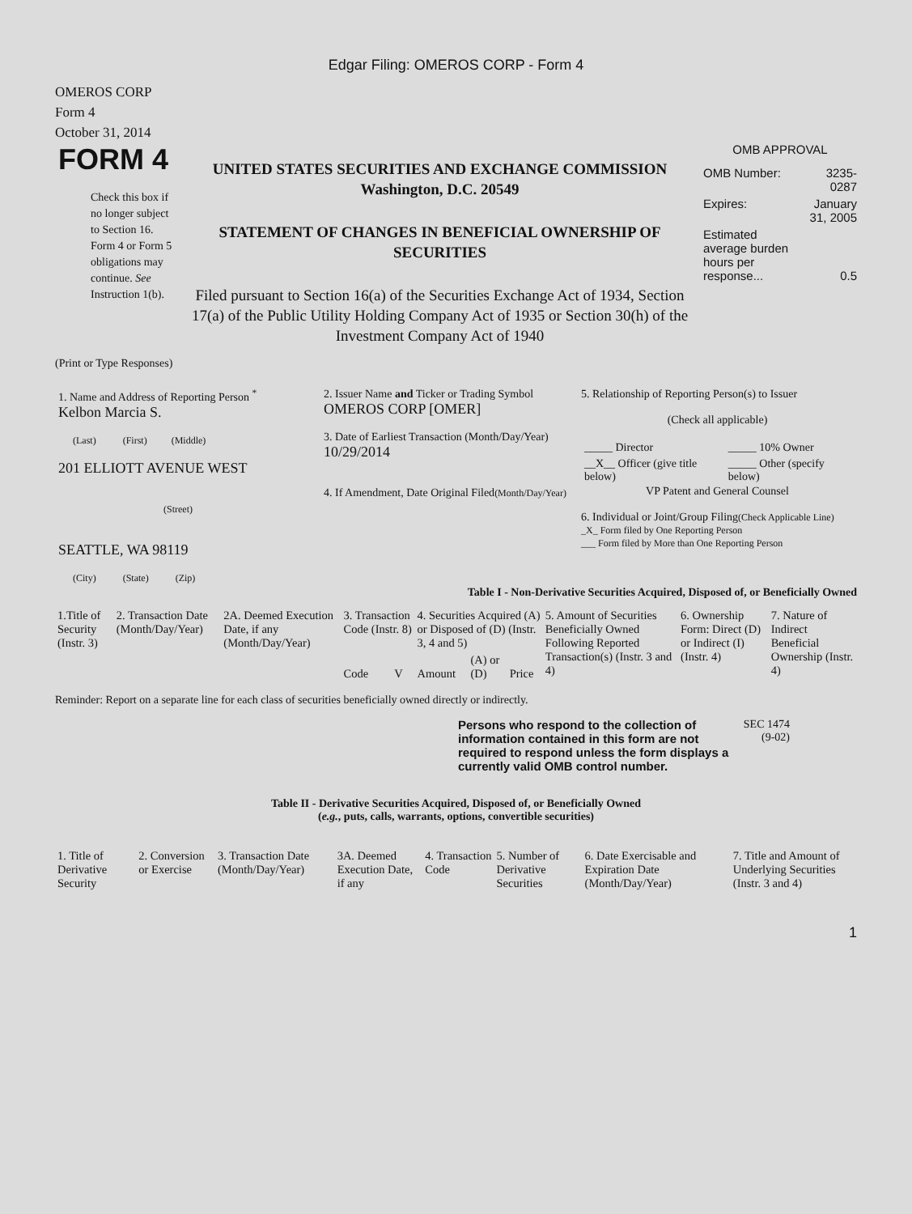Edgar Filing: OMEROS CORP - Form 4
OMEROS CORP
Form 4
October 31, 2014
FORM 4
Check this box if no longer subject to Section 16. Form 4 or Form 5 obligations may continue. See Instruction 1(b).
UNITED STATES SECURITIES AND EXCHANGE COMMISSION
Washington, D.C. 20549
STATEMENT OF CHANGES IN BENEFICIAL OWNERSHIP OF SECURITIES
Filed pursuant to Section 16(a) of the Securities Exchange Act of 1934, Section 17(a) of the Public Utility Holding Company Act of 1935 or Section 30(h) of the Investment Company Act of 1940
OMB APPROVAL
| OMB Number: | 3235-0287 |
| Expires: | January 31, 2005 |
| Estimated average burden hours per response... | 0.5 |
(Print or Type Responses)
| 1. Name and Address of Reporting Person <sup>*</sup> Kelbon Marcia S. (Last) (First) (Middle) 201 ELLIOTT AVENUE WEST (Street) SEATTLE, WA 98119 (City) (State) (Zip) | 2. Issuer Name and Ticker or Trading Symbol OMEROS CORP [OMER] 3. Date of Earliest Transaction (Month/Day/Year) 10/29/2014 4. If Amendment, Date Original Filed (Month/Day/Year) | 5. Relationship of Reporting Person(s) to Issuer (Check all applicable) / _____ Director / _____ 10% Owner / / __X__ Officer (give title below) / _____ Other (specify below) / VP Patent and General Counsel 6. Individual or Joint/Group Filing (Check Applicable Line) _X_ Form filed by One Reporting Person ___ Form filed by More than One Reporting Person |
Table I - Non-Derivative Securities Acquired, Disposed of, or Beneficially Owned
| 1.Title of Security (Instr. 3) | 2. Transaction Date (Month/Day/Year) | 2A. Deemed Execution Date, if any (Month/Day/Year) | 3. Transaction Code (Instr. 8) | | 4. Securities Acquired (A) or Disposed of (D) (Instr. 3, 4 and 5) | | | 5. Amount of Securities Beneficially Owned Following Reported Transaction(s) (Instr. 3 and 4) | 6. Ownership Form: Direct (D) or Indirect (I) (Instr. 4) | 7. Nature of Indirect Beneficial Ownership (Instr. 4) |
| --- | --- | --- | --- | --- | --- | --- | --- | --- | --- | --- |
| | | | Code | V | Amount | (A) or (D) | Price | | | |
Reminder: Report on a separate line for each class of securities beneficially owned directly or indirectly.
Persons who respond to the collection of information contained in this form are not required to respond unless the form displays a currently valid OMB control number.
SEC 1474 (9-02)
Table II - Derivative Securities Acquired, Disposed of, or Beneficially Owned
(e.g., puts, calls, warrants, options, convertible securities)
| 1. Title of Derivative Security | 2. Conversion or Exercise | 3. Transaction Date (Month/Day/Year) | 3A. Deemed Execution Date, if any | 4. Transaction Code | 5. Number of Derivative Securities | 6. Date Exercisable and Expiration Date (Month/Day/Year) | 7. Title and Amount of Underlying Securities (Instr. 3 and 4) |
| --- | --- | --- | --- | --- | --- | --- | --- |
1